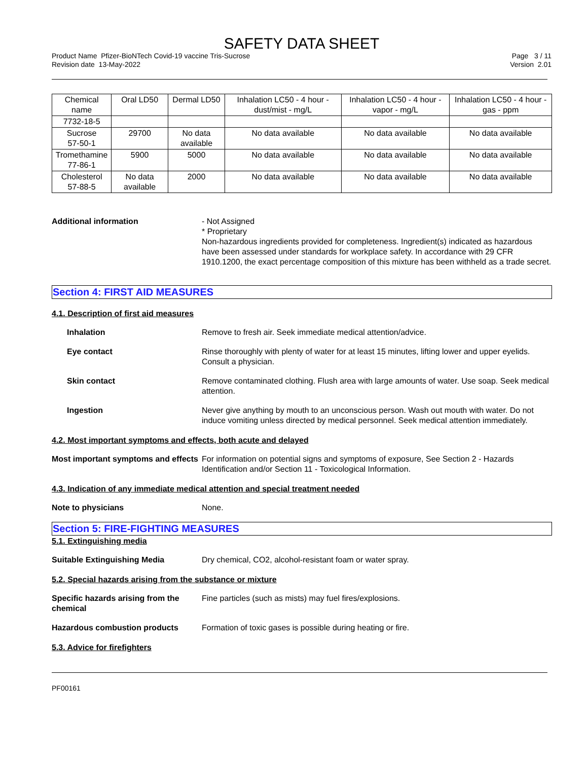SAFETY DATA SHEET
Product Name Pfizer-BioNTech Covid-19 vaccine Tris-Sucrose
Revision date 13-May-2022
Page 3 / 11
Version 2.01
| Chemical name | Oral LD50 | Dermal LD50 | Inhalation LC50 - 4 hour - dust/mist - mg/L | Inhalation LC50 - 4 hour - vapor - mg/L | Inhalation LC50 - 4 hour - gas - ppm |
| 7732-18-5 | | | | | |
| Sucrose 57-50-1 | 29700 | No data available | No data available | No data available | No data available |
| Tromethamine 77-86-1 | 5900 | 5000 | No data available | No data available | No data available |
| Cholesterol 57-88-5 | No data available | 2000 | No data available | No data available | No data available |
Additional information - Not Assigned
* Proprietary
Non-hazardous ingredients provided for completeness. Ingredient(s) indicated as hazardous have been assessed under standards for workplace safety. In accordance with 29 CFR 1910.1200, the exact percentage composition of this mixture has been withheld as a trade secret.
Section 4: FIRST AID MEASURES
4.1. Description of first aid measures
Inhalation Remove to fresh air. Seek immediate medical attention/advice.
Eye contact Rinse thoroughly with plenty of water for at least 15 minutes, lifting lower and upper eyelids. Consult a physician.
Skin contact Remove contaminated clothing. Flush area with large amounts of water. Use soap. Seek medical attention.
Ingestion Never give anything by mouth to an unconscious person. Wash out mouth with water. Do not induce vomiting unless directed by medical personnel. Seek medical attention immediately.
4.2. Most important symptoms and effects, both acute and delayed
Most important symptoms and effects
For information on potential signs and symptoms of exposure, See Section 2 - Hazards Identification and/or Section 11 - Toxicological Information.
4.3. Indication of any immediate medical attention and special treatment needed
Note to physicians None.
Section 5: FIRE-FIGHTING MEASURES
5.1. Extinguishing media
Suitable Extinguishing Media Dry chemical, CO2, alcohol-resistant foam or water spray.
5.2. Special hazards arising from the substance or mixture
Specific hazards arising from the chemical
Fine particles (such as mists) may fuel fires/explosions.
Hazardous combustion products Formation of toxic gases is possible during heating or fire.
5.3. Advice for firefighters
PF00161